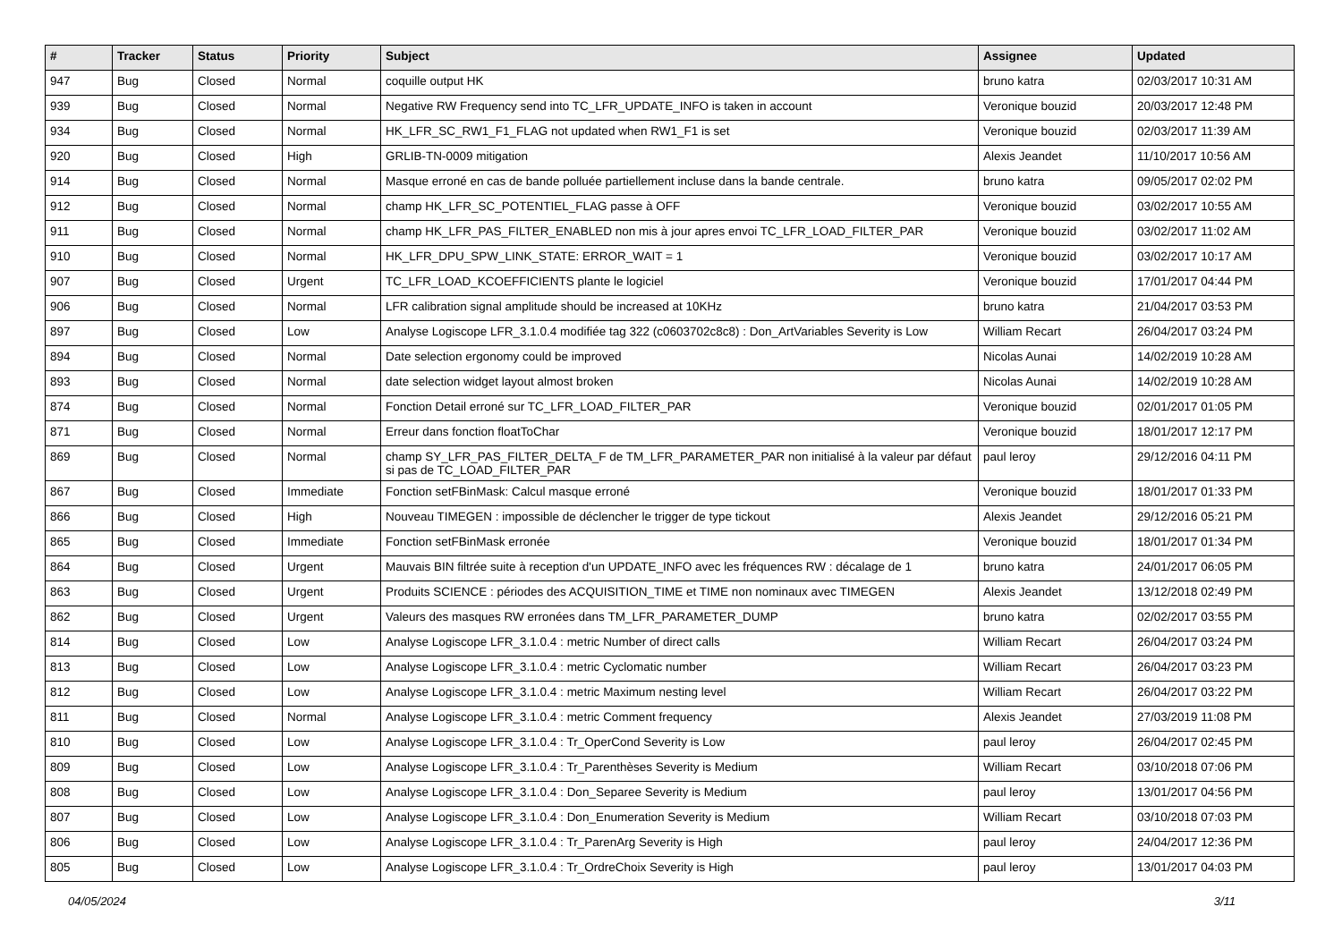| # | Tracker | Status | Priority | Subject | Assignee | Updated |
| --- | --- | --- | --- | --- | --- | --- |
| 947 | Bug | Closed | Normal | coquille output HK | bruno katra | 02/03/2017 10:31 AM |
| 939 | Bug | Closed | Normal | Negative RW Frequency send into TC_LFR_UPDATE_INFO is taken in account | Veronique bouzid | 20/03/2017 12:48 PM |
| 934 | Bug | Closed | Normal | HK_LFR_SC_RW1_F1_FLAG not updated when RW1_F1 is set | Veronique bouzid | 02/03/2017 11:39 AM |
| 920 | Bug | Closed | High | GRLIB-TN-0009 mitigation | Alexis Jeandet | 11/10/2017 10:56 AM |
| 914 | Bug | Closed | Normal | Masque erroné en cas de bande polluée partiellement incluse dans la bande centrale. | bruno katra | 09/05/2017 02:02 PM |
| 912 | Bug | Closed | Normal | champ HK_LFR_SC_POTENTIEL_FLAG passe à OFF | Veronique bouzid | 03/02/2017 10:55 AM |
| 911 | Bug | Closed | Normal | champ HK_LFR_PAS_FILTER_ENABLED non mis à jour apres envoi TC_LFR_LOAD_FILTER_PAR | Veronique bouzid | 03/02/2017 11:02 AM |
| 910 | Bug | Closed | Normal | HK_LFR_DPU_SPW_LINK_STATE: ERROR_WAIT = 1 | Veronique bouzid | 03/02/2017 10:17 AM |
| 907 | Bug | Closed | Urgent | TC_LFR_LOAD_KCOEFFICIENTS plante le logiciel | Veronique bouzid | 17/01/2017 04:44 PM |
| 906 | Bug | Closed | Normal | LFR calibration signal amplitude should be increased at 10KHz | bruno katra | 21/04/2017 03:53 PM |
| 897 | Bug | Closed | Low | Analyse Logiscope LFR_3.1.0.4 modifiée tag 322 (c0603702c8c8) : Don_ArtVariables Severity is Low | William Recart | 26/04/2017 03:24 PM |
| 894 | Bug | Closed | Normal | Date selection ergonomy could be improved | Nicolas Aunai | 14/02/2019 10:28 AM |
| 893 | Bug | Closed | Normal | date selection widget layout almost broken | Nicolas Aunai | 14/02/2019 10:28 AM |
| 874 | Bug | Closed | Normal | Fonction Detail erroné sur TC_LFR_LOAD_FILTER_PAR | Veronique bouzid | 02/01/2017 01:05 PM |
| 871 | Bug | Closed | Normal | Erreur dans fonction floatToChar | Veronique bouzid | 18/01/2017 12:17 PM |
| 869 | Bug | Closed | Normal | champ SY_LFR_PAS_FILTER_DELTA_F de TM_LFR_PARAMETER_PAR non initialisé à la valeur par défaut si pas de TC_LOAD_FILTER_PAR | paul leroy | 29/12/2016 04:11 PM |
| 867 | Bug | Closed | Immediate | Fonction setFBinMask: Calcul masque erroné | Veronique bouzid | 18/01/2017 01:33 PM |
| 866 | Bug | Closed | High | Nouveau TIMEGEN : impossible de déclencher le trigger de type tickout | Alexis Jeandet | 29/12/2016 05:21 PM |
| 865 | Bug | Closed | Immediate | Fonction setFBinMask erronée | Veronique bouzid | 18/01/2017 01:34 PM |
| 864 | Bug | Closed | Urgent | Mauvais BIN filtrée suite à reception d'un UPDATE_INFO avec les fréquences RW : décalage de 1 | bruno katra | 24/01/2017 06:05 PM |
| 863 | Bug | Closed | Urgent | Produits SCIENCE : périodes des ACQUISITION_TIME et TIME non nominaux avec TIMEGEN | Alexis Jeandet | 13/12/2018 02:49 PM |
| 862 | Bug | Closed | Urgent | Valeurs des masques RW erronées dans TM_LFR_PARAMETER_DUMP | bruno katra | 02/02/2017 03:55 PM |
| 814 | Bug | Closed | Low | Analyse Logiscope LFR_3.1.0.4 : metric Number of direct calls | William Recart | 26/04/2017 03:24 PM |
| 813 | Bug | Closed | Low | Analyse Logiscope LFR_3.1.0.4 : metric Cyclomatic number | William Recart | 26/04/2017 03:23 PM |
| 812 | Bug | Closed | Low | Analyse Logiscope LFR_3.1.0.4 : metric Maximum nesting level | William Recart | 26/04/2017 03:22 PM |
| 811 | Bug | Closed | Normal | Analyse Logiscope LFR_3.1.0.4 : metric Comment frequency | Alexis Jeandet | 27/03/2019 11:08 PM |
| 810 | Bug | Closed | Low | Analyse Logiscope LFR_3.1.0.4 : Tr_OperCond Severity is Low | paul leroy | 26/04/2017 02:45 PM |
| 809 | Bug | Closed | Low | Analyse Logiscope LFR_3.1.0.4 : Tr_Parenthèses Severity is Medium | William Recart | 03/10/2018 07:06 PM |
| 808 | Bug | Closed | Low | Analyse Logiscope LFR_3.1.0.4 : Don_Separee Severity is Medium | paul leroy | 13/01/2017 04:56 PM |
| 807 | Bug | Closed | Low | Analyse Logiscope LFR_3.1.0.4 : Don_Enumeration Severity is Medium | William Recart | 03/10/2018 07:03 PM |
| 806 | Bug | Closed | Low | Analyse Logiscope LFR_3.1.0.4 : Tr_ParenArg Severity is High | paul leroy | 24/04/2017 12:36 PM |
| 805 | Bug | Closed | Low | Analyse Logiscope LFR_3.1.0.4 : Tr_OrdreChoix Severity is High | paul leroy | 13/01/2017 04:03 PM |
04/05/2024 3/11